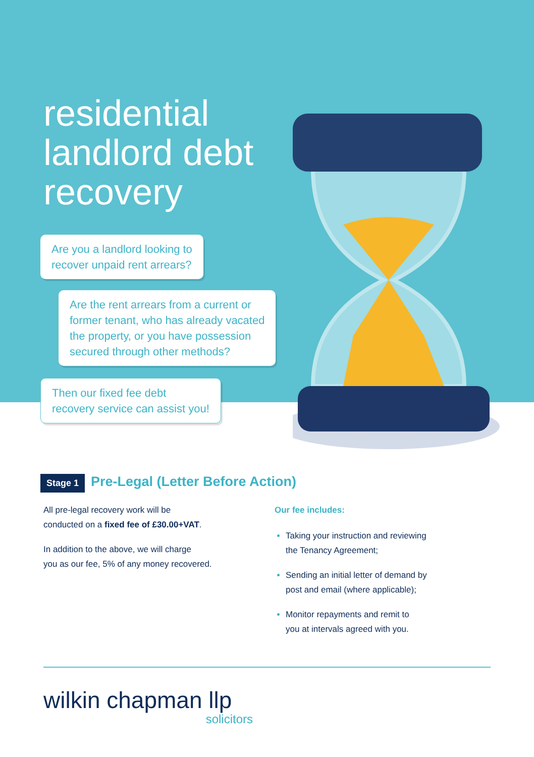residential
landlord debt
recovery
Are you a landlord looking to
recover unpaid rent arrears?
Are the rent arrears from a current or
former tenant, who has already vacated
the property, or you have possession
secured through other methods?
Then our fixed fee debt
recovery service can assist you!
Stage 1
Pre-Legal (Letter Before Action)
All pre-legal recovery work will be
conducted on a fixed fee of £30.00+VAT.
In addition to the above, we will charge
you as our fee, 5% of any money recovered.
Our fee includes:
Taking your instruction and reviewing
the Tenancy Agreement;
Sending an initial letter of demand by
post and email (where applicable);
Monitor repayments and remit to
you at intervals agreed with you.
wilkin chapman llp
solicitors